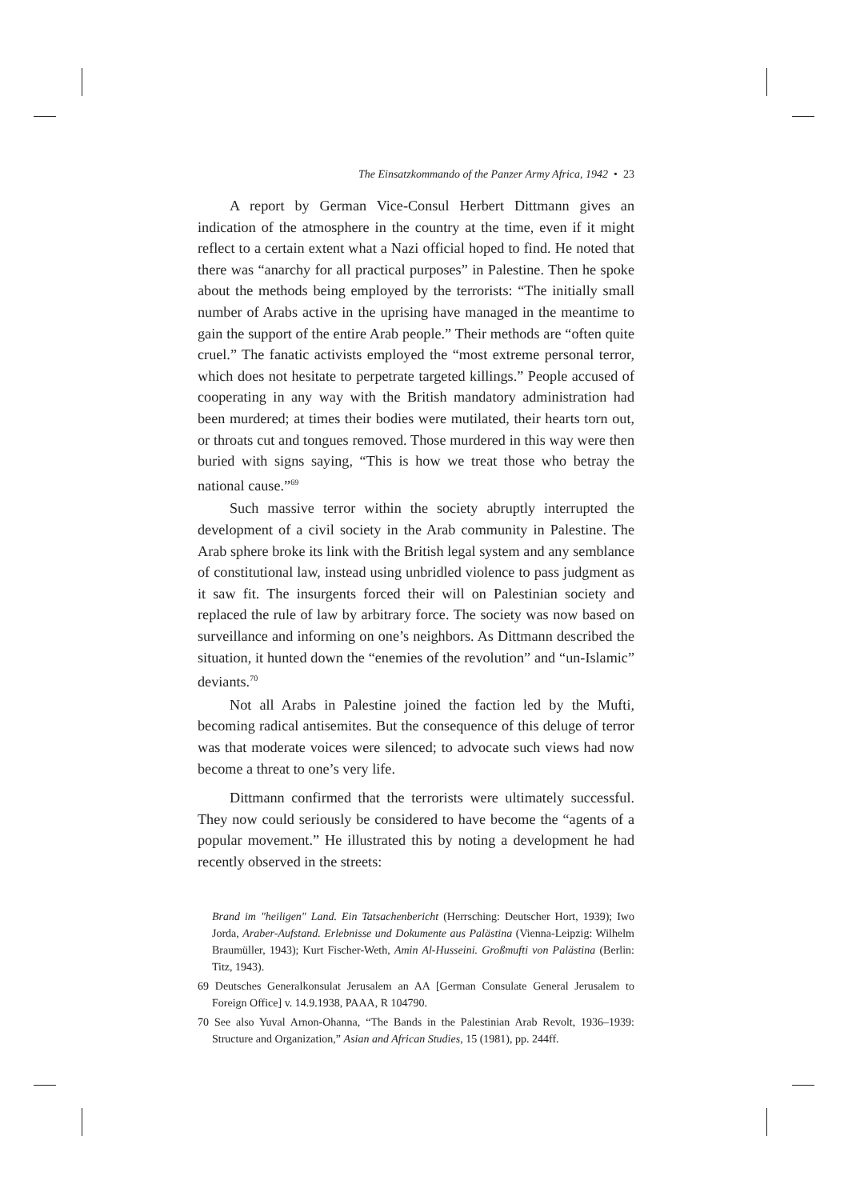The Einsatzkommando of the Panzer Army Africa, 1942 • 23
A report by German Vice-Consul Herbert Dittmann gives an indication of the atmosphere in the country at the time, even if it might reflect to a certain extent what a Nazi official hoped to find. He noted that there was “anarchy for all practical purposes” in Palestine. Then he spoke about the methods being employed by the terrorists: “The initially small number of Arabs active in the uprising have managed in the meantime to gain the support of the entire Arab people.” Their methods are “often quite cruel.” The fanatic activists employed the “most extreme personal terror, which does not hesitate to perpetrate targeted killings.” People accused of cooperating in any way with the British mandatory administration had been murdered; at times their bodies were mutilated, their hearts torn out, or throats cut and tongues removed. Those murdered in this way were then buried with signs saying, “This is how we treat those who betray the national cause.”<sup>69</sup>
Such massive terror within the society abruptly interrupted the development of a civil society in the Arab community in Palestine. The Arab sphere broke its link with the British legal system and any semblance of constitutional law, instead using unbridled violence to pass judgment as it saw fit. The insurgents forced their will on Palestinian society and replaced the rule of law by arbitrary force. The society was now based on surveillance and informing on one’s neighbors. As Dittmann described the situation, it hunted down the “enemies of the revolution” and “un-Islamic” deviants.<sup>70</sup>
Not all Arabs in Palestine joined the faction led by the Mufti, becoming radical antisemites. But the consequence of this deluge of terror was that moderate voices were silenced; to advocate such views had now become a threat to one’s very life.
Dittmann confirmed that the terrorists were ultimately successful. They now could seriously be considered to have become the “agents of a popular movement.” He illustrated this by noting a development he had recently observed in the streets:
Brand im "heiligen" Land. Ein Tatsachenbericht (Herrsching: Deutscher Hort, 1939); Iwo Jorda, Araber-Aufstand. Erlebnisse und Dokumente aus Palästina (Vienna-Leipzig: Wilhelm Braumüller, 1943); Kurt Fischer-Weth, Amin Al-Husseini. Großmufti von Palästina (Berlin: Titz, 1943).
69 Deutsches Generalkonsulat Jerusalem an AA [German Consulate General Jerusalem to Foreign Office] v. 14.9.1938, PAAA, R 104790.
70 See also Yuval Arnon-Ohanna, “The Bands in the Palestinian Arab Revolt, 1936–1939: Structure and Organization,” Asian and African Studies, 15 (1981), pp. 244ff.